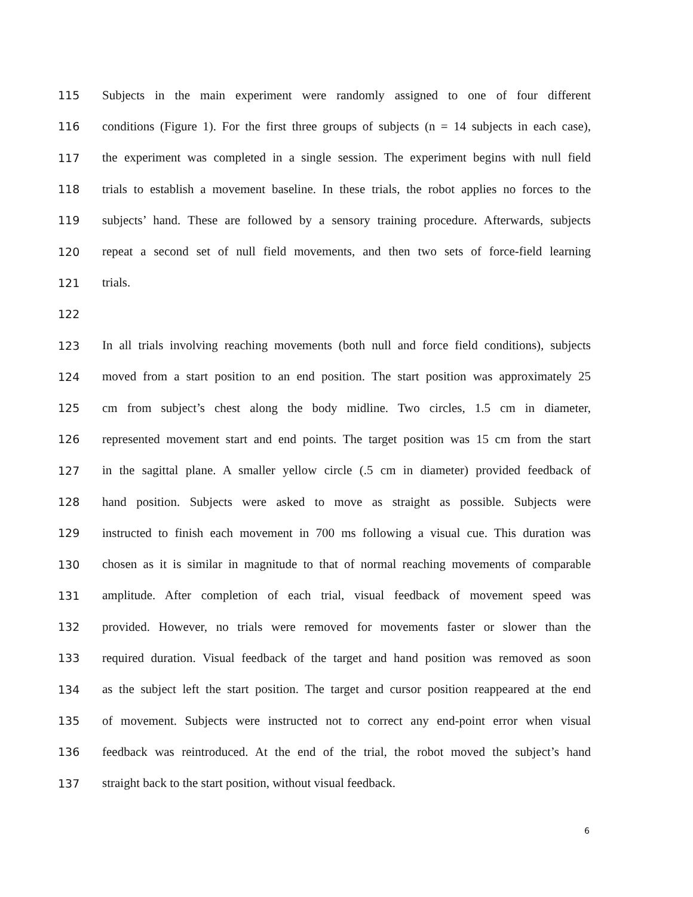115 Subjects in the main experiment were randomly assigned to one of four different
116 conditions (Figure 1). For the first three groups of subjects (n = 14 subjects in each case),
117 the experiment was completed in a single session. The experiment begins with null field
118 trials to establish a movement baseline. In these trials, the robot applies no forces to the
119 subjects’ hand. These are followed by a sensory training procedure. Afterwards, subjects
120 repeat a second set of null field movements, and then two sets of force-field learning
121 trials.
122
123 In all trials involving reaching movements (both null and force field conditions), subjects
124 moved from a start position to an end position. The start position was approximately 25
125 cm from subject’s chest along the body midline. Two circles, 1.5 cm in diameter,
126 represented movement start and end points. The target position was 15 cm from the start
127 in the sagittal plane. A smaller yellow circle (.5 cm in diameter) provided feedback of
128 hand position. Subjects were asked to move as straight as possible. Subjects were
129 instructed to finish each movement in 700 ms following a visual cue. This duration was
130 chosen as it is similar in magnitude to that of normal reaching movements of comparable
131 amplitude. After completion of each trial, visual feedback of movement speed was
132 provided. However, no trials were removed for movements faster or slower than the
133 required duration. Visual feedback of the target and hand position was removed as soon
134 as the subject left the start position. The target and cursor position reappeared at the end
135 of movement. Subjects were instructed not to correct any end-point error when visual
136 feedback was reintroduced. At the end of the trial, the robot moved the subject’s hand
137 straight back to the start position, without visual feedback.
6